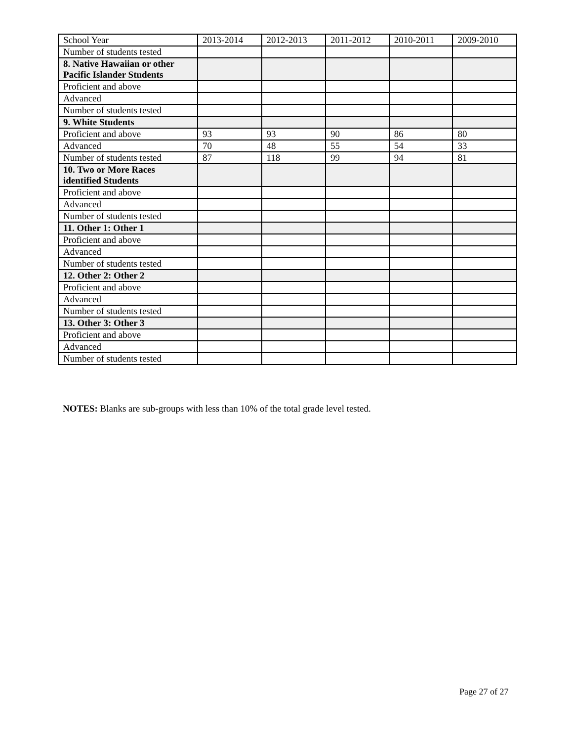| School Year | 2013-2014 | 2012-2013 | 2011-2012 | 2010-2011 | 2009-2010 |
| Number of students tested | | | | | |
| 8. Native Hawaiian or other Pacific Islander Students | | | | | |
| Proficient and above | | | | | |
| Advanced | | | | | |
| Number of students tested | | | | | |
| 9. White Students | | | | | |
| Proficient and above | 93 | 93 | 90 | 86 | 80 |
| Advanced | 70 | 48 | 55 | 54 | 33 |
| Number of students tested | 87 | 118 | 99 | 94 | 81 |
| 10. Two or More Races identified Students | | | | | |
| Proficient and above | | | | | |
| Advanced | | | | | |
| Number of students tested | | | | | |
| 11. Other 1: Other 1 | | | | | |
| Proficient and above | | | | | |
| Advanced | | | | | |
| Number of students tested | | | | | |
| 12. Other 2: Other 2 | | | | | |
| Proficient and above | | | | | |
| Advanced | | | | | |
| Number of students tested | | | | | |
| 13. Other 3: Other 3 | | | | | |
| Proficient and above | | | | | |
| Advanced | | | | | |
| Number of students tested | | | | | |
NOTES: Blanks are sub-groups with less than 10% of the total grade level tested.
Page 27 of 27